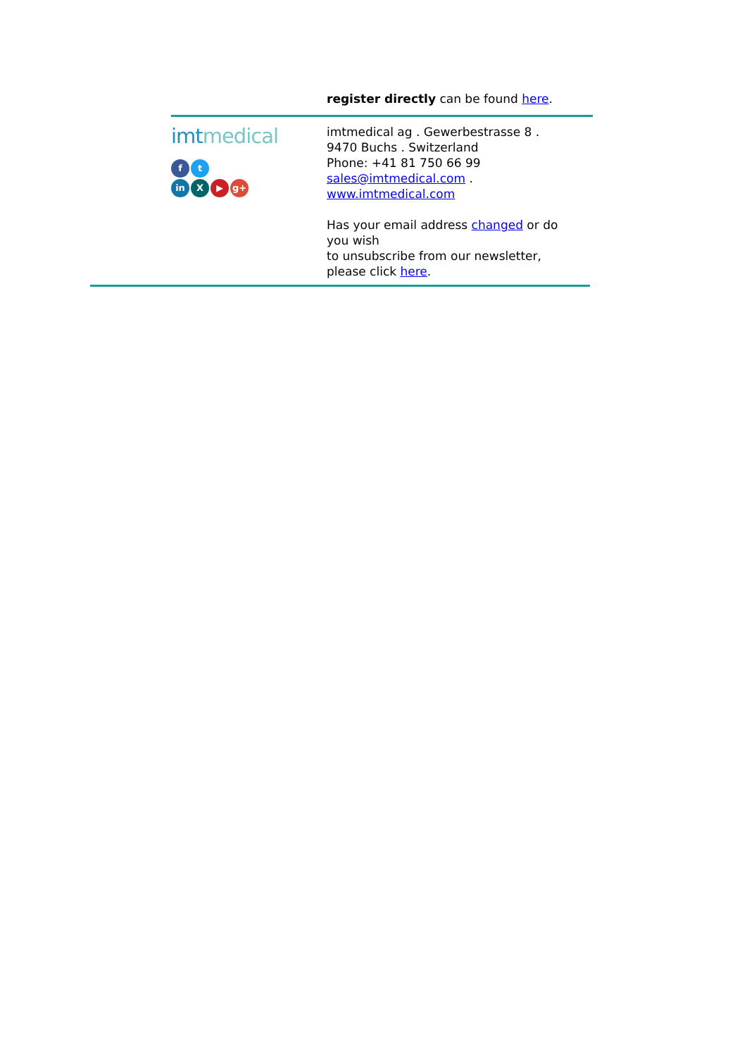register directly can be found here.
imtmedical
ft
in X ▶ g+
imtmedical ag . Gewerbestrasse 8 .
9470 Buchs . Switzerland
Phone: +41 81 750 66 99
sales@imtmedical.com .
www.imtmedical.com
Has your email address changed or do
you wish
to unsubscribe from our newsletter,
please click here.